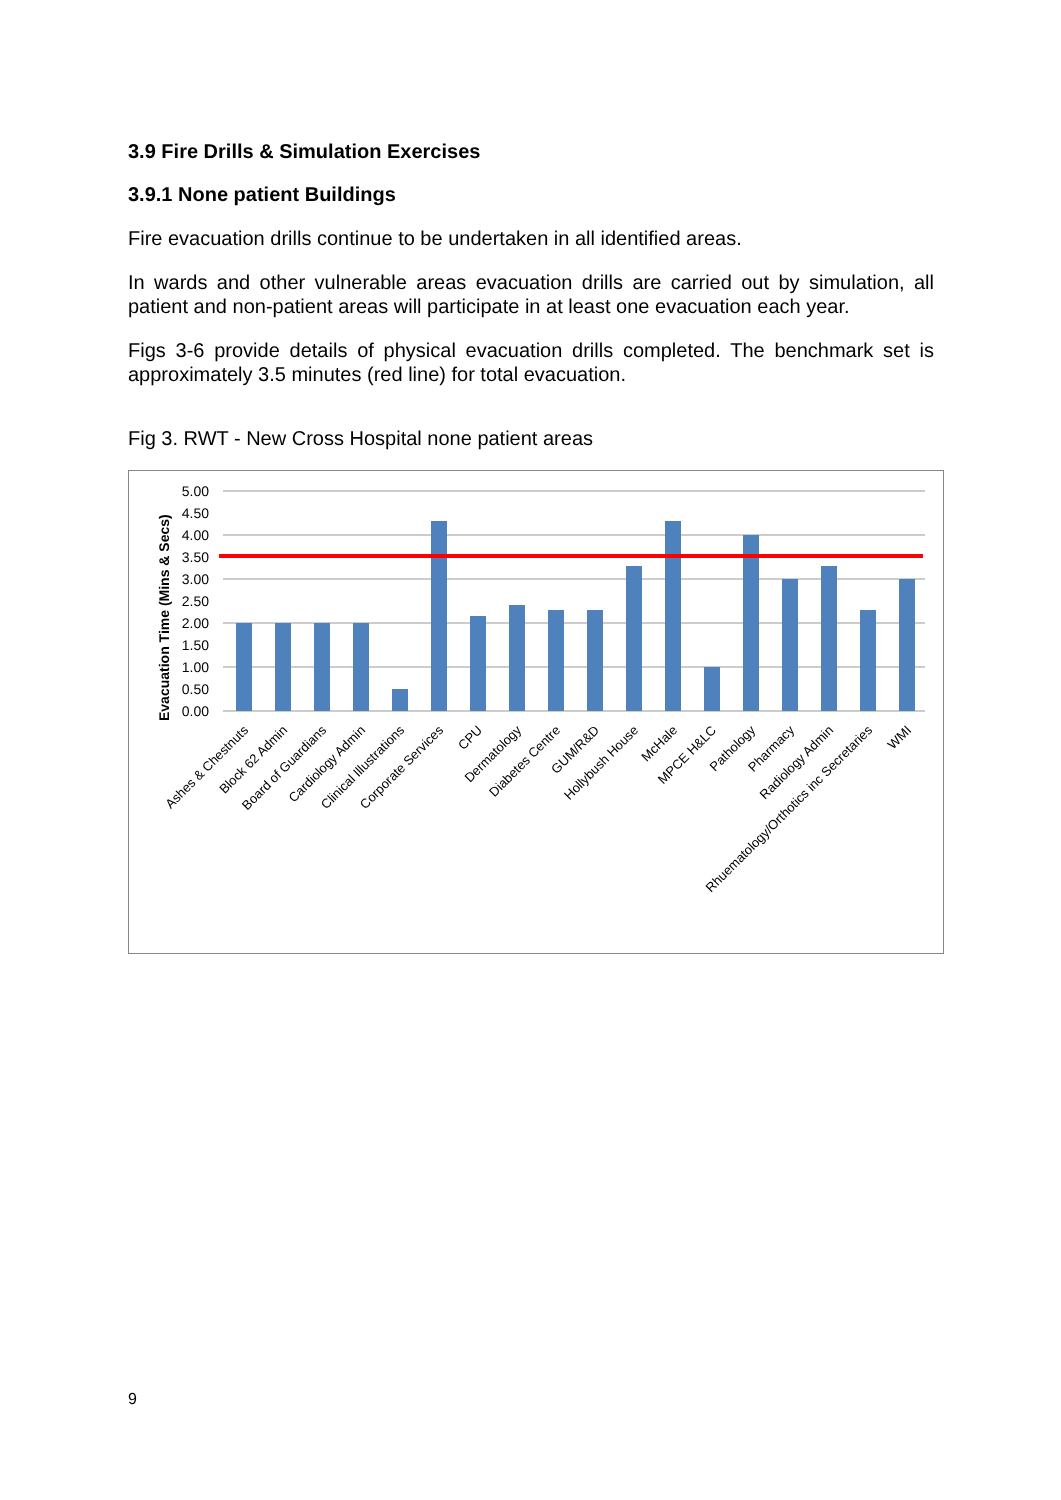3.9 Fire Drills & Simulation Exercises
3.9.1 None patient Buildings
Fire evacuation drills continue to be undertaken in all identified areas.
In wards and other vulnerable areas evacuation drills are carried out by simulation, all patient and non-patient areas will participate in at least one evacuation each year.
Figs 3-6 provide details of physical evacuation drills completed. The benchmark set is approximately 3.5 minutes (red line) for total evacuation.
Fig 3. RWT - New Cross Hospital none patient areas
Evacuation Time (Mins & Secs)
5.00
4.50
4.00
3.50
3.00
2.50
2.00
1.50
1.00
0.50
0.00
Ashes & Chestnuts
Block 62 Admin
Board of Guardians
Cardiology Admin
Clinical Illustrations
Corporate Services
CPU
Dermatology
Diabetes Centre
GUM/R&D
Hollybush House
McHale
MPCE H&LC
Pathology
Pharmacy
Radiology Admin
Rhuematology/Orthotics inc Secretaries
WMI
9